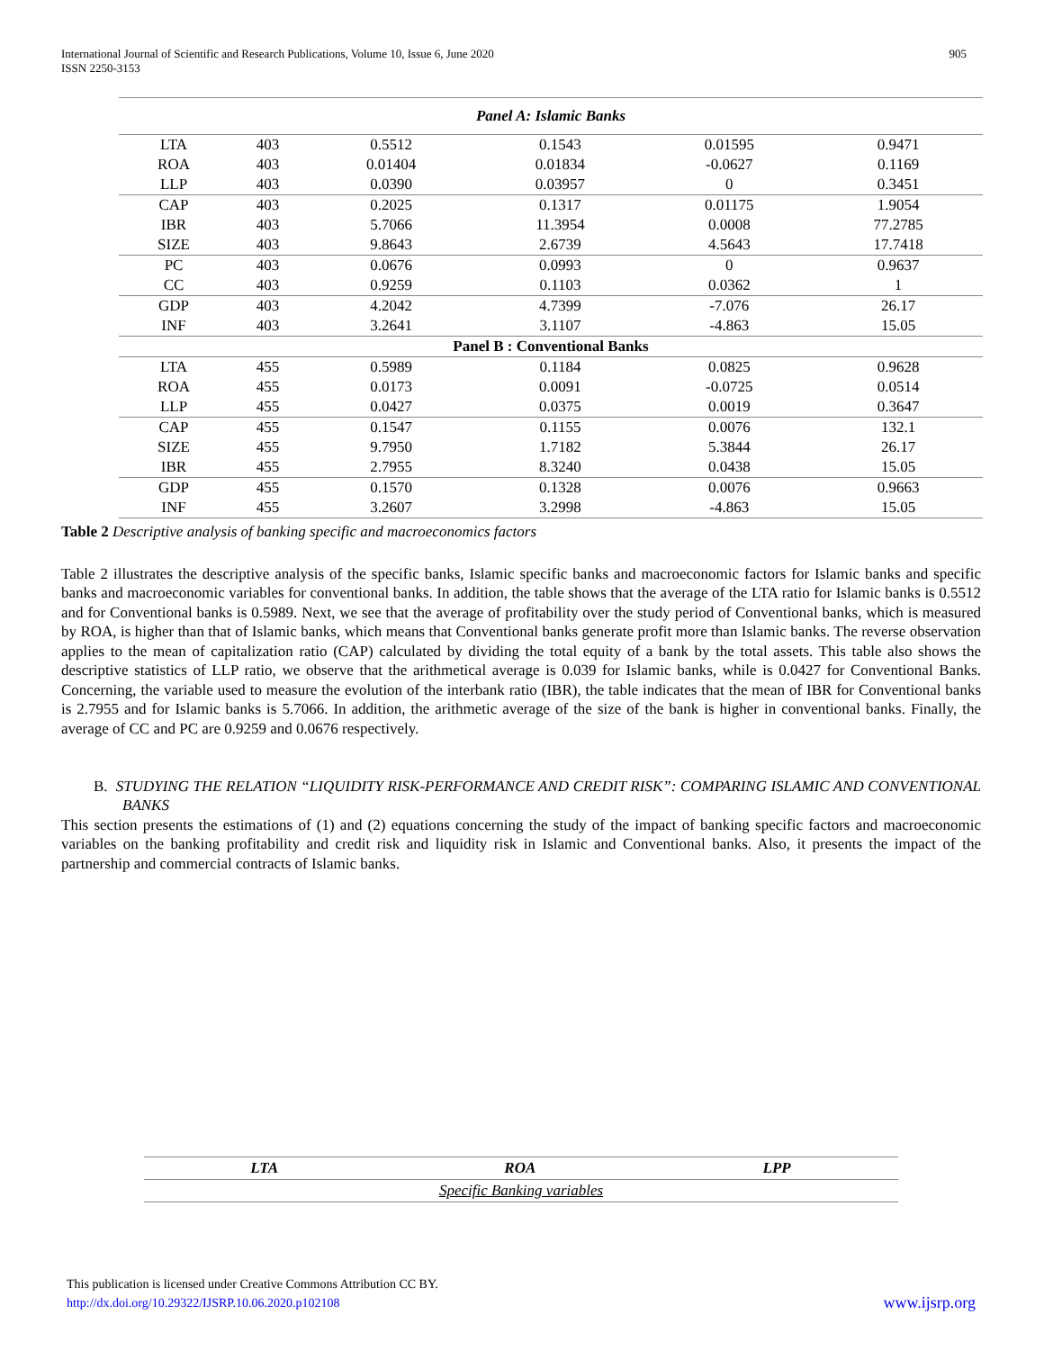International Journal of Scientific and Research Publications, Volume 10, Issue 6, June 2020
ISSN 2250-3153
905
| Panel A: Islamic Banks | | | | | |
| LTA | 403 | 0.5512 | 0.1543 | 0.01595 | 0.9471 |
| ROA | 403 | 0.01404 | 0.01834 | -0.0627 | 0.1169 |
| LLP | 403 | 0.0390 | 0.03957 | 0 | 0.3451 |
| CAP | 403 | 0.2025 | 0.1317 | 0.01175 | 1.9054 |
| IBR | 403 | 5.7066 | 11.3954 | 0.0008 | 77.2785 |
| SIZE | 403 | 9.8643 | 2.6739 | 4.5643 | 17.7418 |
| PC | 403 | 0.0676 | 0.0993 | 0 | 0.9637 |
| CC | 403 | 0.9259 | 0.1103 | 0.0362 | 1 |
| GDP | 403 | 4.2042 | 4.7399 | -7.076 | 26.17 |
| INF | 403 | 3.2641 | 3.1107 | -4.863 | 15.05 |
| Panel B : Conventional Banks | | | | | |
| LTA | 455 | 0.5989 | 0.1184 | 0.0825 | 0.9628 |
| ROA | 455 | 0.0173 | 0.0091 | -0.0725 | 0.0514 |
| LLP | 455 | 0.0427 | 0.0375 | 0.0019 | 0.3647 |
| CAP | 455 | 0.1547 | 0.1155 | 0.0076 | 132.1 |
| SIZE | 455 | 9.7950 | 1.7182 | 5.3844 | 26.17 |
| IBR | 455 | 2.7955 | 8.3240 | 0.0438 | 15.05 |
| GDP | 455 | 0.1570 | 0.1328 | 0.0076 | 0.9663 |
| INF | 455 | 3.2607 | 3.2998 | -4.863 | 15.05 |
Table 2 Descriptive analysis of banking specific and macroeconomics factors
Table 2 illustrates the descriptive analysis of the specific banks, Islamic specific banks and macroeconomic factors for Islamic banks and specific banks and macroeconomic variables for conventional banks. In addition, the table shows that the average of the LTA ratio for Islamic banks is 0.5512 and for Conventional banks is 0.5989. Next, we see that the average of profitability over the study period of Conventional banks, which is measured by ROA, is higher than that of Islamic banks, which means that Conventional banks generate profit more than Islamic banks. The reverse observation applies to the mean of capitalization ratio (CAP) calculated by dividing the total equity of a bank by the total assets. This table also shows the descriptive statistics of LLP ratio, we observe that the arithmetical average is 0.039 for Islamic banks, while is 0.0427 for Conventional Banks. Concerning, the variable used to measure the evolution of the interbank ratio (IBR), the table indicates that the mean of IBR for Conventional banks is 2.7955 and for Islamic banks is 5.7066. In addition, the arithmetic average of the size of the bank is higher in conventional banks. Finally, the average of CC and PC are 0.9259 and 0.0676 respectively.
B. STUDYING THE RELATION “LIQUIDITY RISK-PERFORMANCE AND CREDIT RISK”: COMPARING ISLAMIC AND CONVENTIONAL BANKS
This section presents the estimations of (1) and (2) equations concerning the study of the impact of banking specific factors and macroeconomic variables on the banking profitability and credit risk and liquidity risk in Islamic and Conventional banks. Also, it presents the impact of the partnership and commercial contracts of Islamic banks.
| LTA | ROA | LPP |
| Specific Banking variables | | |
This publication is licensed under Creative Commons Attribution CC BY.
http://dx.doi.org/10.29322/IJSRP.10.06.2020.p102108 www.ijsrp.org